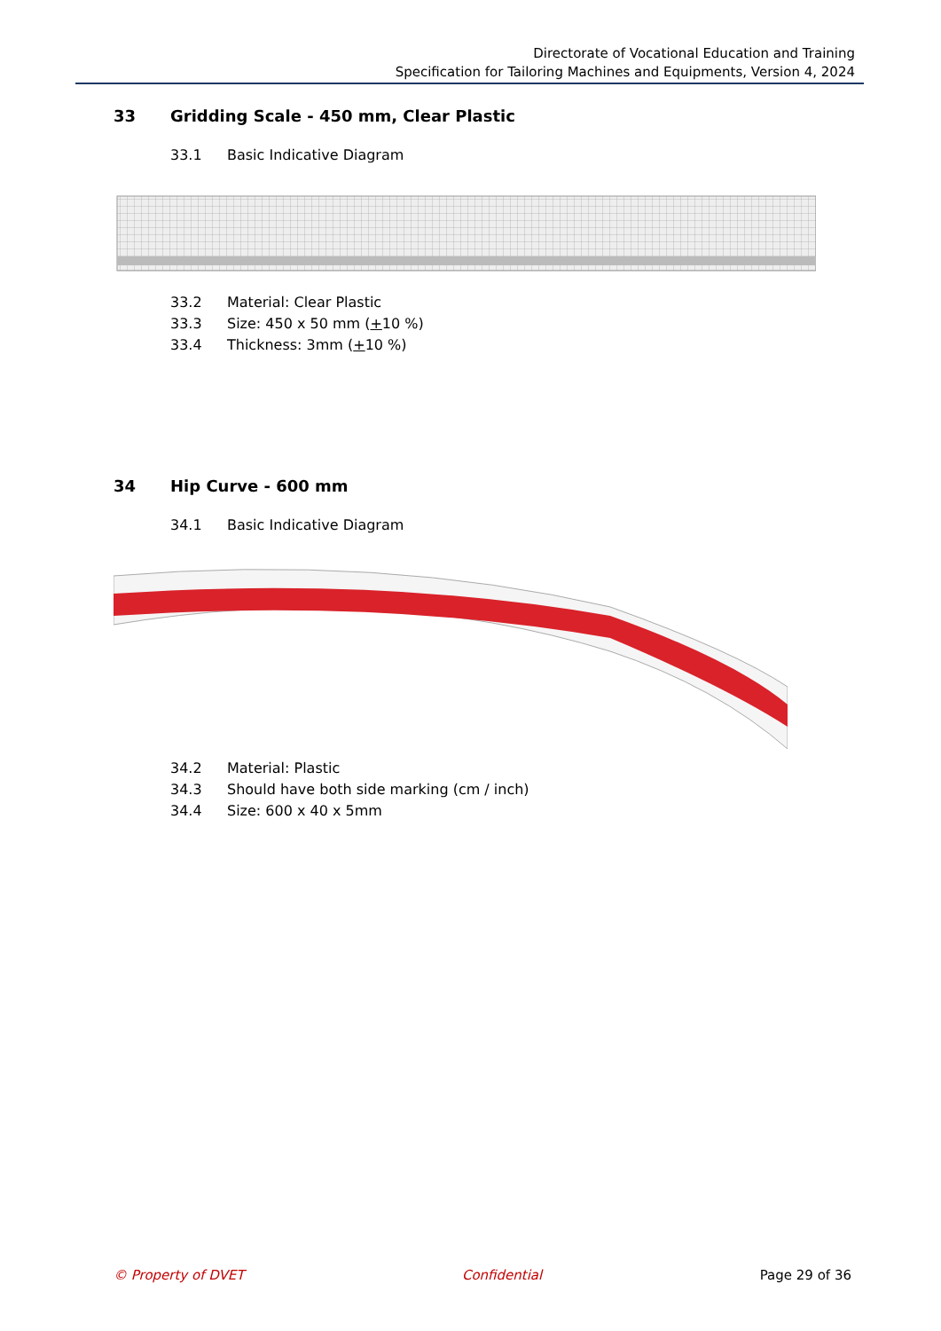Directorate of Vocational Education and Training
Specification for Tailoring Machines and Equipments, Version 4, 2024
33 Gridding Scale - 450 mm, Clear Plastic
33.1 Basic Indicative Diagram
33.2 Material: Clear Plastic
33.3 Size: 450 x 50 mm (+ 10 %)
33.4 Thickness: 3mm (+ 10 %)
34 Hip Curve - 600 mm
34.1 Basic Indicative Diagram
34.2 Material: Plastic
34.3 Should have both side marking (cm / inch)
34.4 Size: 600 x 40 x 5mm
© Property of DVET Confidential Page 29 of 36